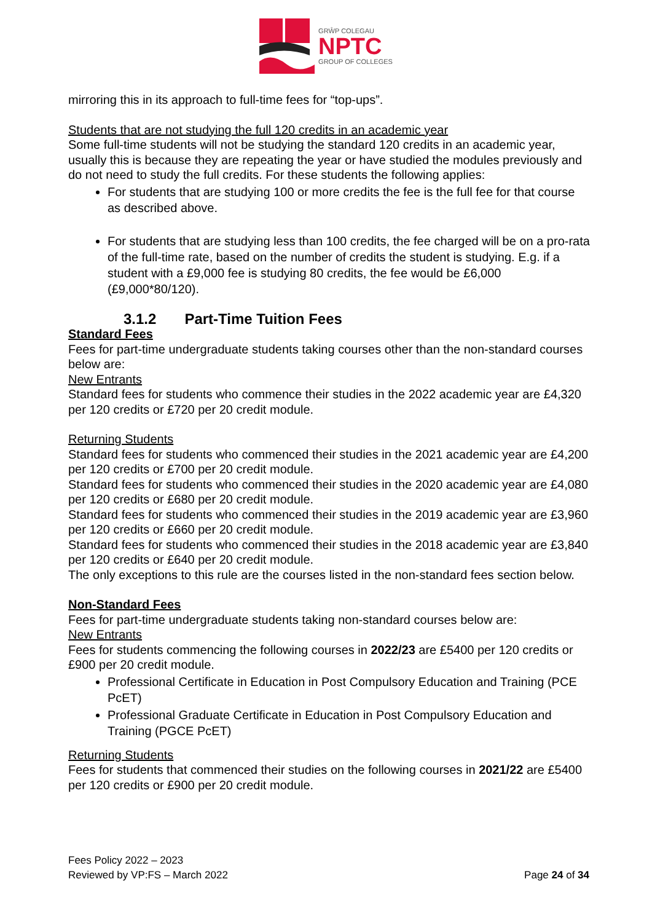GRŴP COLEGAU
NPTC
GROUP OF COLLEGES
mirroring this in its approach to full-time fees for “top-ups”.
Students that are not studying the full 120 credits in an academic year
Some full-time students will not be studying the standard 120 credits in an academic year, usually this is because they are repeating the year or have studied the modules previously and do not need to study the full credits. For these students the following applies:
For students that are studying 100 or more credits the fee is the full fee for that course as described above.
For students that are studying less than 100 credits, the fee charged will be on a pro-rata of the full-time rate, based on the number of credits the student is studying. E.g. if a student with a £9,000 fee is studying 80 credits, the fee would be £6,000 (£9,000*80/120).
3.1.2 Part-Time Tuition Fees
Standard Fees
Fees for part-time undergraduate students taking courses other than the non-standard courses below are:
New Entrants
Standard fees for students who commence their studies in the 2022 academic year are £4,320 per 120 credits or £720 per 20 credit module.
Returning Students
Standard fees for students who commenced their studies in the 2021 academic year are £4,200 per 120 credits or £700 per 20 credit module.
Standard fees for students who commenced their studies in the 2020 academic year are £4,080 per 120 credits or £680 per 20 credit module.
Standard fees for students who commenced their studies in the 2019 academic year are £3,960 per 120 credits or £660 per 20 credit module.
Standard fees for students who commenced their studies in the 2018 academic year are £3,840 per 120 credits or £640 per 20 credit module.
The only exceptions to this rule are the courses listed in the non-standard fees section below.
Non-Standard Fees
Fees for part-time undergraduate students taking non-standard courses below are:
New Entrants
Fees for students commencing the following courses in 2022/23 are £5400 per 120 credits or £900 per 20 credit module.
Professional Certificate in Education in Post Compulsory Education and Training (PCE PcET)
Professional Graduate Certificate in Education in Post Compulsory Education and Training (PGCE PcET)
Returning Students
Fees for students that commenced their studies on the following courses in 2021/22 are £5400 per 120 credits or £900 per 20 credit module.
Fees Policy 2022 – 2023
Reviewed by VP:FS – March 2022
Page 24 of 34